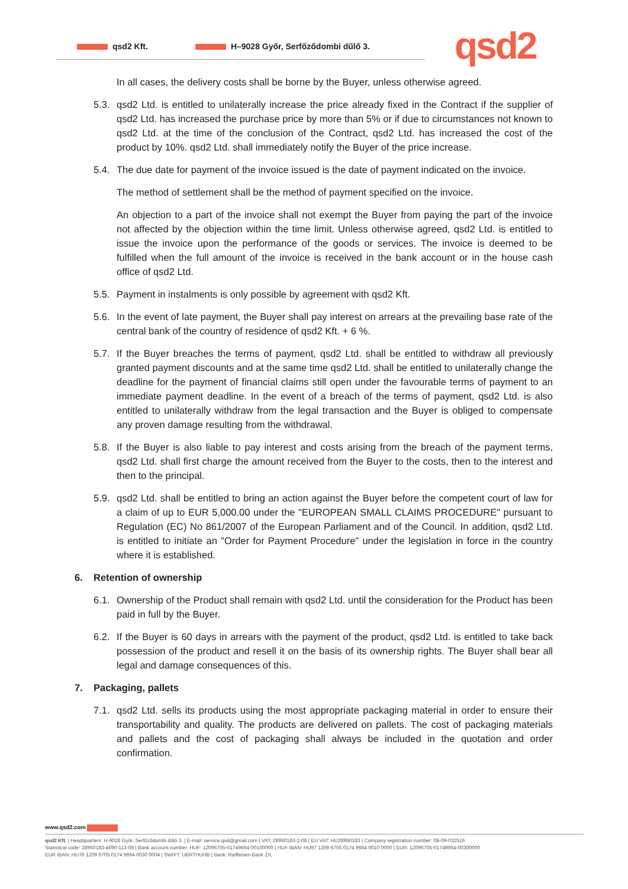qsd2 Kft. H–9028 Győr, Serfőződombi dűlő 3. qsd2
In all cases, the delivery costs shall be borne by the Buyer, unless otherwise agreed.
5.3. qsd2 Ltd. is entitled to unilaterally increase the price already fixed in the Contract if the supplier of qsd2 Ltd. has increased the purchase price by more than 5% or if due to circumstances not known to qsd2 Ltd. at the time of the conclusion of the Contract, qsd2 Ltd. has increased the cost of the product by 10%. qsd2 Ltd. shall immediately notify the Buyer of the price increase.
5.4. The due date for payment of the invoice issued is the date of payment indicated on the invoice.
The method of settlement shall be the method of payment specified on the invoice.
An objection to a part of the invoice shall not exempt the Buyer from paying the part of the invoice not affected by the objection within the time limit. Unless otherwise agreed, qsd2 Ltd. is entitled to issue the invoice upon the performance of the goods or services. The invoice is deemed to be fulfilled when the full amount of the invoice is received in the bank account or in the house cash office of qsd2 Ltd.
5.5. Payment in instalments is only possible by agreement with qsd2 Kft.
5.6. In the event of late payment, the Buyer shall pay interest on arrears at the prevailing base rate of the central bank of the country of residence of qsd2 Kft. + 6 %.
5.7. If the Buyer breaches the terms of payment, qsd2 Ltd. shall be entitled to withdraw all previously granted payment discounts and at the same time qsd2 Ltd. shall be entitled to unilaterally change the deadline for the payment of financial claims still open under the favourable terms of payment to an immediate payment deadline. In the event of a breach of the terms of payment, qsd2 Ltd. is also entitled to unilaterally withdraw from the legal transaction and the Buyer is obliged to compensate any proven damage resulting from the withdrawal.
5.8. If the Buyer is also liable to pay interest and costs arising from the breach of the payment terms, qsd2 Ltd. shall first charge the amount received from the Buyer to the costs, then to the interest and then to the principal.
5.9. qsd2 Ltd. shall be entitled to bring an action against the Buyer before the competent court of law for a claim of up to EUR 5,000.00 under the "EUROPEAN SMALL CLAIMS PROCEDURE" pursuant to Regulation (EC) No 861/2007 of the European Parliament and of the Council. In addition, qsd2 Ltd. is entitled to initiate an "Order for Payment Procedure" under the legislation in force in the country where it is established.
6. Retention of ownership
6.1. Ownership of the Product shall remain with qsd2 Ltd. until the consideration for the Product has been paid in full by the Buyer.
6.2. If the Buyer is 60 days in arrears with the payment of the product, qsd2 Ltd. is entitled to take back possession of the product and resell it on the basis of its ownership rights. The Buyer shall bear all legal and damage consequences of this.
7. Packaging, pallets
7.1. qsd2 Ltd. sells its products using the most appropriate packaging material in order to ensure their transportability and quality. The products are delivered on pallets. The cost of packaging materials and pallets and the cost of packaging shall always be included in the quotation and order confirmation.
www.qsd2.com
qsd2 Kft. | Headquarters: H-9028 Győr, Serfőződombi dűlő 3. | E-mail: service.qsd@gmail.com | VAT: 28950183-2-08 | EU VAT: HU28950183 | Company registration number: 08-09-032516
Statistical code: 28950183-4690-113-08 | Bank account number: HUF: 12096705-01749664-00100000 | HUF IBAN: HU97 1209 6705 0174 9664 0010 0000 | EUR: 12096705-01749664-00300000
EUR IBAN: HU76 1209 6705 0174 9664 0030 0004 | SWIFT: UBRTHUHB | Bank: Raiffeisen Bank Zrt.